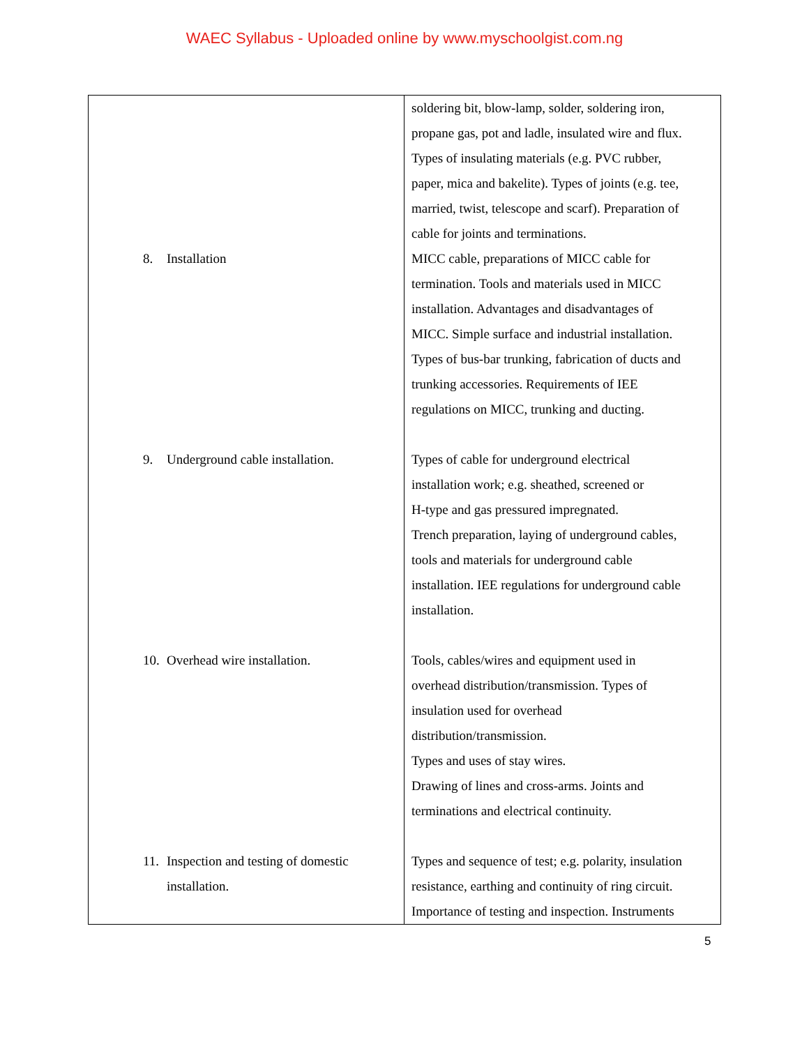WAEC Syllabus - Uploaded online by www.myschoolgist.com.ng
| 8. Installation 9. Underground cable installation. 10. Overhead wire installation. 11. Inspection and testing of domestic installation. | soldering bit, blow-lamp, solder, soldering iron, propane gas, pot and ladle, insulated wire and flux. Types of insulating materials (e.g. PVC rubber, paper, mica and bakelite). Types of joints (e.g. tee, married, twist, telescope and scarf). Preparation of cable for joints and terminations. MICC cable, preparations of MICC cable for termination. Tools and materials used in MICC installation. Advantages and disadvantages of MICC. Simple surface and industrial installation. Types of bus-bar trunking, fabrication of ducts and trunking accessories. Requirements of IEE regulations on MICC, trunking and ducting. Types of cable for underground electrical installation work; e.g. sheathed, screened or H-type and gas pressured impregnated. Trench preparation, laying of underground cables, tools and materials for underground cable installation. IEE regulations for underground cable installation. Tools, cables/wires and equipment used in overhead distribution/transmission. Types of insulation used for overhead distribution/transmission. Types and uses of stay wires. Drawing of lines and cross-arms. Joints and terminations and electrical continuity. Types and sequence of test; e.g. polarity, insulation resistance, earthing and continuity of ring circuit. Importance of testing and inspection. Instruments |
5